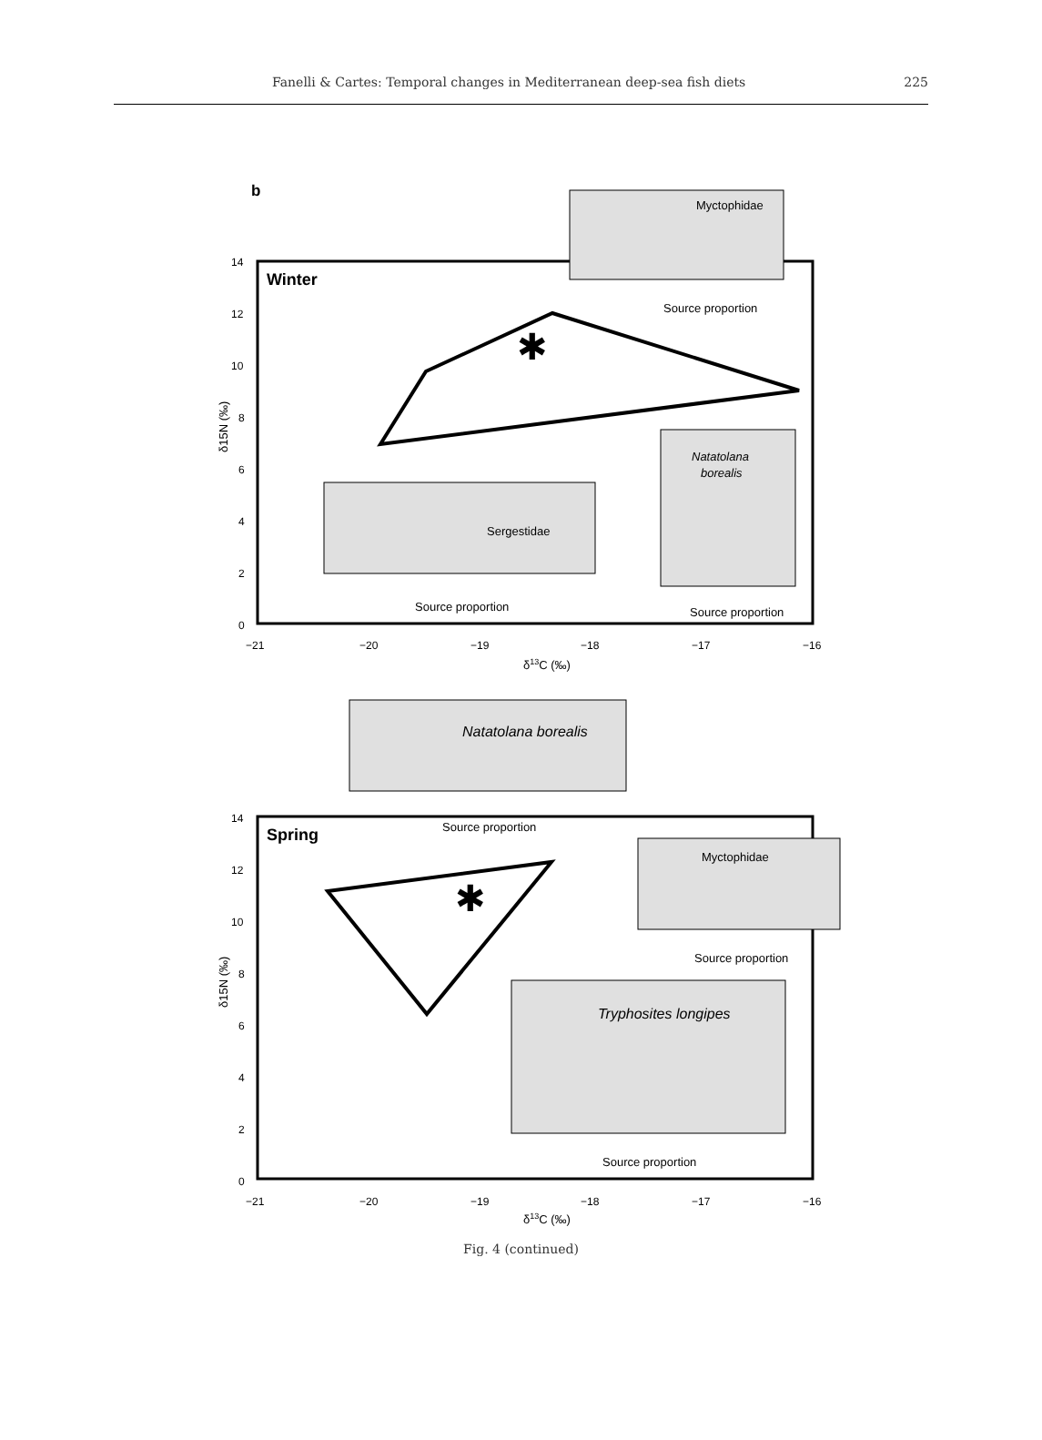Fanelli & Cartes: Temporal changes in Mediterranean deep-sea fish diets 225
b
Winter
✱
0
2
4
6
8
10
12
14
−21
−20
−19
−18
−17
−16
δ13C (‰)
δ15N (‰)
Myctophidae
Source proportion
Sergestidae
Source proportion
Natatolana
borealis
Source proportion
Spring
✱
0
2
4
6
8
10
12
14
−21
−20
−19
−18
−17
−16
δ13C (‰)
δ15N (‰)
Natatolana borealis
Source proportion
Myctophidae
Source proportion
Tryphosites longipes
Source proportion
Fig. 4 (continued)